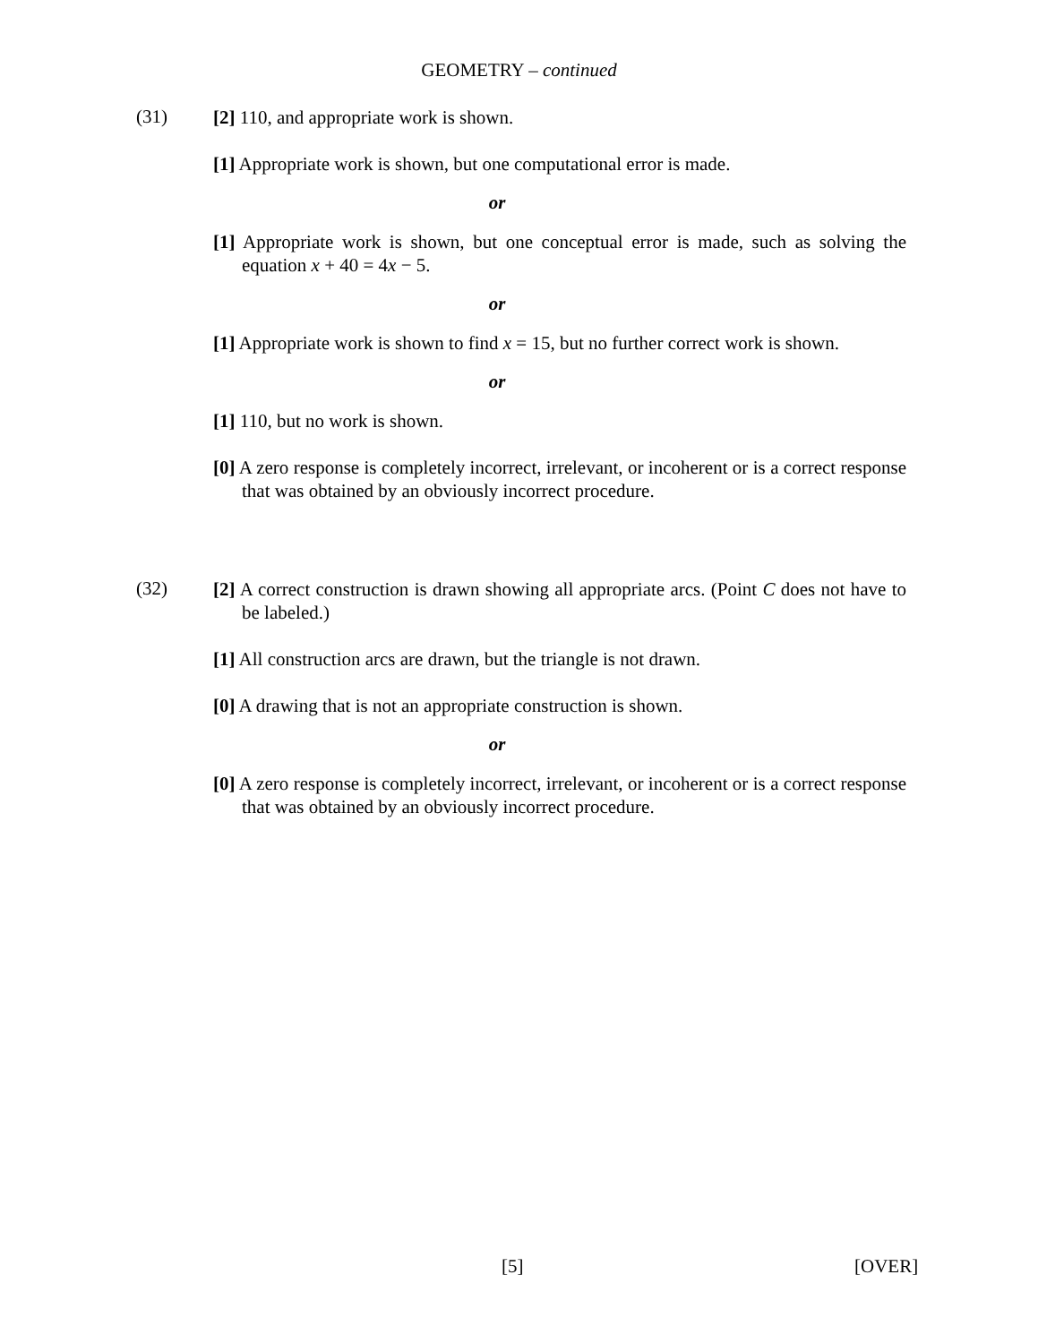GEOMETRY – continued
(31)
[2] 110, and appropriate work is shown.
[1] Appropriate work is shown, but one computational error is made.
or
[1] Appropriate work is shown, but one conceptual error is made, such as solving the equation x + 40 = 4x − 5.
or
[1] Appropriate work is shown to find x = 15, but no further correct work is shown.
or
[1] 110, but no work is shown.
[0] A zero response is completely incorrect, irrelevant, or incoherent or is a correct response that was obtained by an obviously incorrect procedure.
(32)
[2] A correct construction is drawn showing all appropriate arcs. (Point C does not have to be labeled.)
[1] All construction arcs are drawn, but the triangle is not drawn.
[0] A drawing that is not an appropriate construction is shown.
or
[0] A zero response is completely incorrect, irrelevant, or incoherent or is a correct response that was obtained by an obviously incorrect procedure.
[5] [OVER]